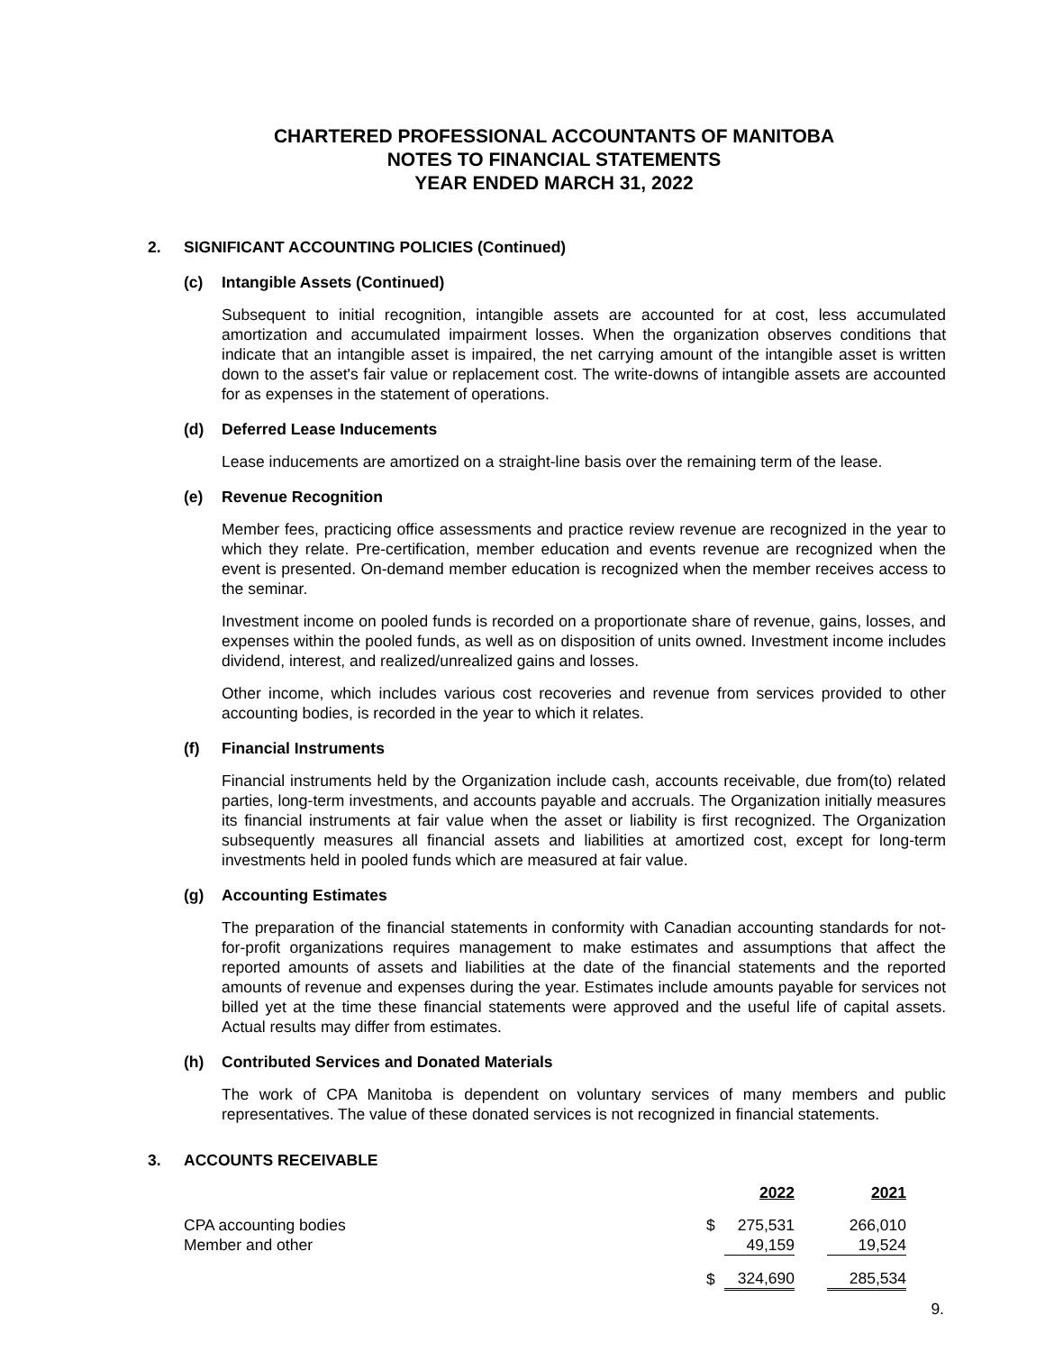CHARTERED PROFESSIONAL ACCOUNTANTS OF MANITOBA
NOTES TO FINANCIAL STATEMENTS
YEAR ENDED MARCH 31, 2022
2. SIGNIFICANT ACCOUNTING POLICIES (Continued)
(c) Intangible Assets (Continued)
Subsequent to initial recognition, intangible assets are accounted for at cost, less accumulated amortization and accumulated impairment losses. When the organization observes conditions that indicate that an intangible asset is impaired, the net carrying amount of the intangible asset is written down to the asset's fair value or replacement cost. The write-downs of intangible assets are accounted for as expenses in the statement of operations.
(d) Deferred Lease Inducements
Lease inducements are amortized on a straight-line basis over the remaining term of the lease.
(e) Revenue Recognition
Member fees, practicing office assessments and practice review revenue are recognized in the year to which they relate. Pre-certification, member education and events revenue are recognized when the event is presented. On-demand member education is recognized when the member receives access to the seminar.
Investment income on pooled funds is recorded on a proportionate share of revenue, gains, losses, and expenses within the pooled funds, as well as on disposition of units owned. Investment income includes dividend, interest, and realized/unrealized gains and losses.
Other income, which includes various cost recoveries and revenue from services provided to other accounting bodies, is recorded in the year to which it relates.
(f) Financial Instruments
Financial instruments held by the Organization include cash, accounts receivable, due from(to) related parties, long-term investments, and accounts payable and accruals. The Organization initially measures its financial instruments at fair value when the asset or liability is first recognized. The Organization subsequently measures all financial assets and liabilities at amortized cost, except for long-term investments held in pooled funds which are measured at fair value.
(g) Accounting Estimates
The preparation of the financial statements in conformity with Canadian accounting standards for not-for-profit organizations requires management to make estimates and assumptions that affect the reported amounts of assets and liabilities at the date of the financial statements and the reported amounts of revenue and expenses during the year. Estimates include amounts payable for services not billed yet at the time these financial statements were approved and the useful life of capital assets. Actual results may differ from estimates.
(h) Contributed Services and Donated Materials
The work of CPA Manitoba is dependent on voluntary services of many members and public representatives. The value of these donated services is not recognized in financial statements.
3. ACCOUNTS RECEIVABLE
| | | 2022 | | 2021 |
| CPA accounting bodies | $ | 275,531 | | 266,010 |
| Member and other | | 49,159 | | 19,524 |
| | $ | 324,690 | | 285,534 |
9.